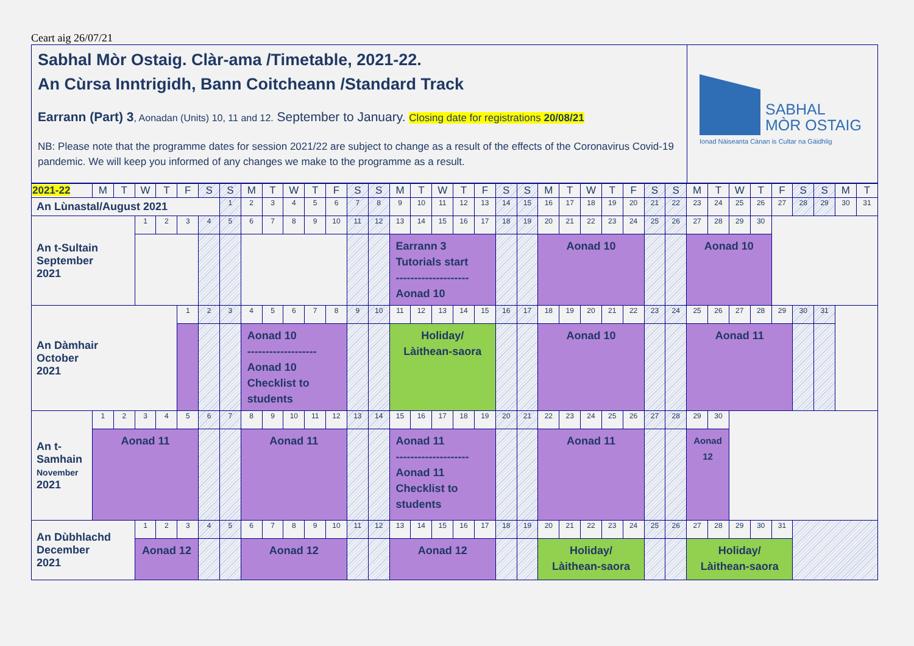Ceart aig 26/07/21
Sabhal Mòr Ostaig. Clàr-ama /Timetable, 2021-22.
An Cùrsa Inntrigidh, Bann Coitcheann /Standard Track
Earrann (Part) 3, Aonadan (Units) 10, 11 and 12. September to January. Closing date for registrations 20/08/21
NB: Please note that the programme dates for session 2021/22 are subject to change as a result of the effects of the Coronavirus Covid-19 pandemic. We will keep you informed of any changes we make to the programme as a result.
SABHAL
MÒR OSTAIG
Ionad Nàiseanta Cànan is Cultar na Gàidhlig
| 2021-22 | M | T | W | T | F | S | S | M | T | W | T | F | S | S | M | T | W | T | F | S | S | M | T | W | T | F | S | S | M | T | W | T | F | S | S | M | T |
| --- | --- | --- | --- | --- | --- | --- | --- | --- | --- | --- | --- | --- | --- | --- | --- | --- | --- | --- | --- | --- | --- | --- | --- | --- | --- | --- | --- | --- | --- | --- | --- | --- | --- | --- | --- | --- | --- |
| An Lùnastal/August 2021 | | | | | | | 1 | 2 | 3 | 4 | 5 | 6 | 7 | 8 | 9 | 10 | 11 | 12 | 13 | 14 | 15 | 16 | 17 | 18 | 19 | 20 | 21 | 22 | 23 | 24 | 25 | 26 | 27 | 28 | 29 | 30 | 31 |
| An t-Sultain September 2021 | | | 1 | 2 | 3 | 4 | 5 | 6 | 7 | 8 | 9 | 10 | 11 | 12 | 13 | 14 | 15 | 16 | 17 | 18 | 19 | 20 | 21 | 22 | 23 | 24 | 25 | 26 | 27 | 28 | 29 | 30 | | | | | |
| | | | | | | | | | | | | | | | Earrann 3 Tutorials start -------------------- Aonad 10 | | | | | | | Aonad 10 | | | | | | | Aonad 10 | | | | | | | | |
| An Dàmhair October 2021 | | | | | 1 | 2 | 3 | 4 | 5 | 6 | 7 | 8 | 9 | 10 | 11 | 12 | 13 | 14 | 15 | 16 | 17 | 18 | 19 | 20 | 21 | 22 | 23 | 24 | 25 | 26 | 27 | 28 | 29 | 30 | 31 | | |
| | | | | | | | | Aonad 10 ------------------- Aonad 10 Checklist to students | | | | | | | Holiday/ Làithean-saora | | | | | | | Aonad 10 | | | | | | | Aonad 11 | | | | | | | | |
| An t- Samhain November 2021 | 1 | 2 | 3 | 4 | 5 | 6 | 7 | 8 | 9 | 10 | 11 | 12 | 13 | 14 | 15 | 16 | 17 | 18 | 19 | 20 | 21 | 22 | 23 | 24 | 25 | 26 | 27 | 28 | 29 | 30 | | | | | | | |
| | Aonad 11 | | | | | | | Aonad 11 | | | | | | | Aonad 11 -------------------- Aonad 11 Checklist to students | | | | | | | Aonad 11 | | | | | | | Aonad 12 | | | | | | | | |
| An Dùbhlachd December 2021 | | | 1 | 2 | 3 | 4 | 5 | 6 | 7 | 8 | 9 | 10 | 11 | 12 | 13 | 14 | 15 | 16 | 17 | 18 | 19 | 20 | 21 | 22 | 23 | 24 | 25 | 26 | 27 | 28 | 29 | 30 | 31 | | | | |
| | | | Aonad 12 | | | | | Aonad 12 | | | | | | | Aonad 12 | | | | | | | Holiday/ Làithean-saora | | | | | | | Holiday/ Làithean-saora | | | | | | | | |